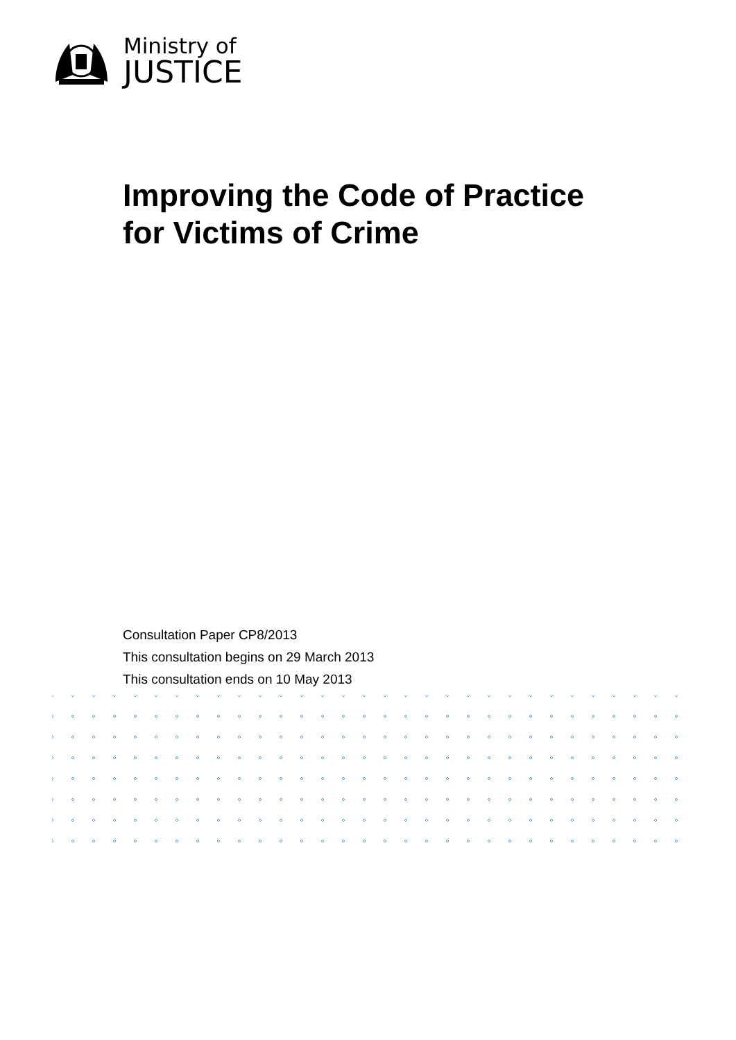Ministry of
JUSTICE
Improving the Code of Practice
for Victims of Crime
Consultation Paper CP8/2013
This consultation begins on 29 March 2013
This consultation ends on 10 May 2013